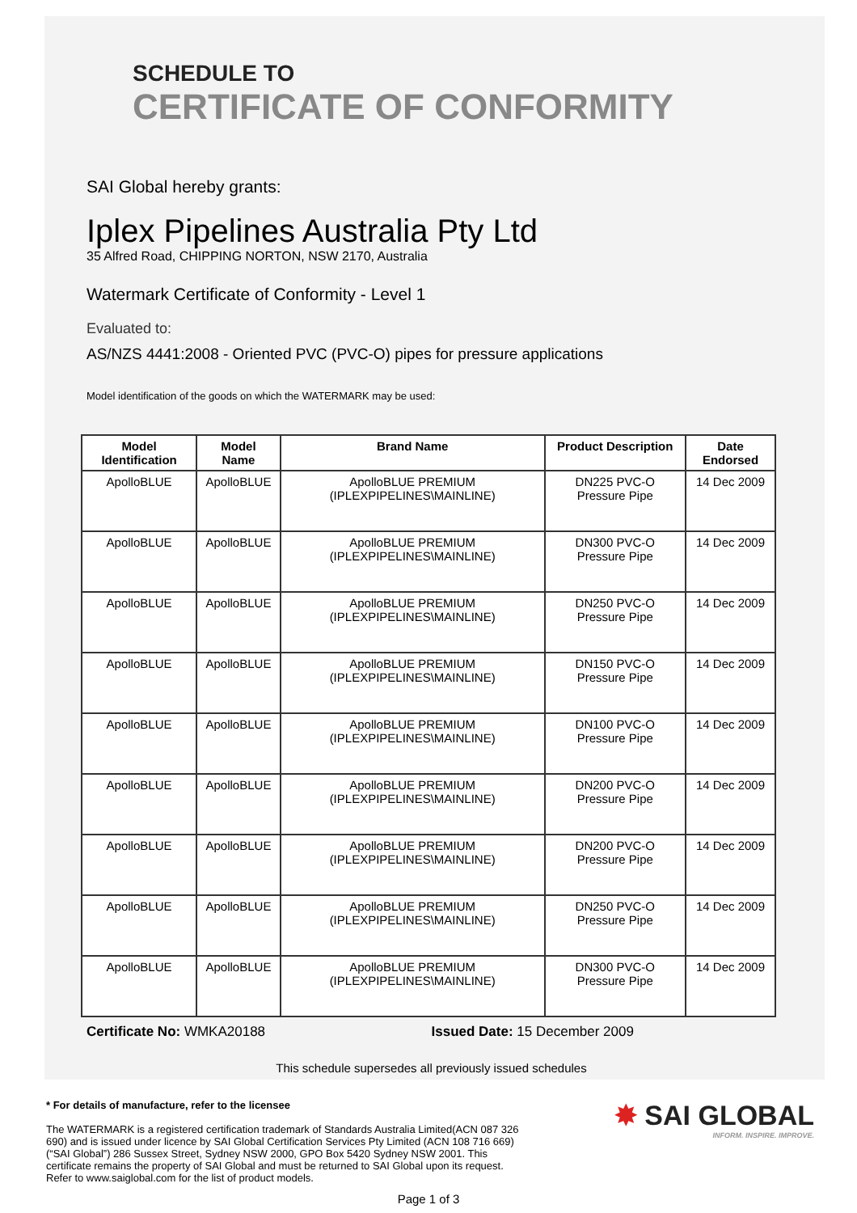SCHEDULE TO
CERTIFICATE OF CONFORMITY
SAI Global hereby grants:
Iplex Pipelines Australia Pty Ltd
35 Alfred Road, CHIPPING NORTON, NSW 2170, Australia
Watermark Certificate of Conformity - Level 1
Evaluated to:
AS/NZS 4441:2008 - Oriented PVC (PVC-O) pipes for pressure applications
Model identification of the goods on which the WATERMARK may be used:
| Model Identification | Model Name | Brand Name | Product Description | Date Endorsed |
| --- | --- | --- | --- | --- |
| ApolloBLUE | ApolloBLUE | ApolloBLUE PREMIUM (IPLEXPIPELINES\MAINLINE) | DN225 PVC-O Pressure Pipe | 14 Dec 2009 |
| ApolloBLUE | ApolloBLUE | ApolloBLUE PREMIUM (IPLEXPIPELINES\MAINLINE) | DN300 PVC-O Pressure Pipe | 14 Dec 2009 |
| ApolloBLUE | ApolloBLUE | ApolloBLUE PREMIUM (IPLEXPIPELINES\MAINLINE) | DN250 PVC-O Pressure Pipe | 14 Dec 2009 |
| ApolloBLUE | ApolloBLUE | ApolloBLUE PREMIUM (IPLEXPIPELINES\MAINLINE) | DN150 PVC-O Pressure Pipe | 14 Dec 2009 |
| ApolloBLUE | ApolloBLUE | ApolloBLUE PREMIUM (IPLEXPIPELINES\MAINLINE) | DN100 PVC-O Pressure Pipe | 14 Dec 2009 |
| ApolloBLUE | ApolloBLUE | ApolloBLUE PREMIUM (IPLEXPIPELINES\MAINLINE) | DN200 PVC-O Pressure Pipe | 14 Dec 2009 |
| ApolloBLUE | ApolloBLUE | ApolloBLUE PREMIUM (IPLEXPIPELINES\MAINLINE) | DN200 PVC-O Pressure Pipe | 14 Dec 2009 |
| ApolloBLUE | ApolloBLUE | ApolloBLUE PREMIUM (IPLEXPIPELINES\MAINLINE) | DN250 PVC-O Pressure Pipe | 14 Dec 2009 |
| ApolloBLUE | ApolloBLUE | ApolloBLUE PREMIUM (IPLEXPIPELINES\MAINLINE) | DN300 PVC-O Pressure Pipe | 14 Dec 2009 |
Certificate No: WMKA20188 Issued Date: 15 December 2009
This schedule supersedes all previously issued schedules
* For details of manufacture, refer to the licensee
The WATERMARK is a registered certification trademark of Standards Australia Limited(ACN 087 326 690) and is issued under licence by SAI Global Certification Services Pty Limited (ACN 108 716 669) (“SAI Global”) 286 Sussex Street, Sydney NSW 2000, GPO Box 5420 Sydney NSW 2001. This certificate remains the property of SAI Global and must be returned to SAI Global upon its request. Refer to www.saiglobal.com for the list of product models.
✸ SAI GLOBAL
INFORM. INSPIRE. IMPROVE.
Page 1 of 3